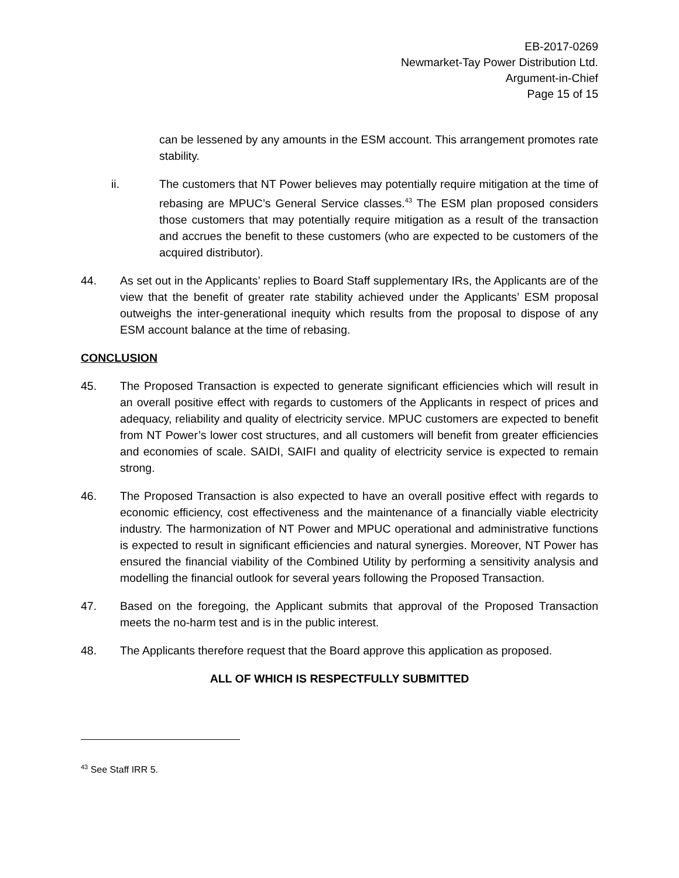EB-2017-0269
Newmarket-Tay Power Distribution Ltd.
Argument-in-Chief
Page 15 of 15
can be lessened by any amounts in the ESM account. This arrangement promotes rate stability.
ii. The customers that NT Power believes may potentially require mitigation at the time of rebasing are MPUC’s General Service classes.<sup>43</sup> The ESM plan proposed considers those customers that may potentially require mitigation as a result of the transaction and accrues the benefit to these customers (who are expected to be customers of the acquired distributor).
44. As set out in the Applicants’ replies to Board Staff supplementary IRs, the Applicants are of the view that the benefit of greater rate stability achieved under the Applicants’ ESM proposal outweighs the inter-generational inequity which results from the proposal to dispose of any ESM account balance at the time of rebasing.
CONCLUSION
45. The Proposed Transaction is expected to generate significant efficiencies which will result in an overall positive effect with regards to customers of the Applicants in respect of prices and adequacy, reliability and quality of electricity service. MPUC customers are expected to benefit from NT Power’s lower cost structures, and all customers will benefit from greater efficiencies and economies of scale. SAIDI, SAIFI and quality of electricity service is expected to remain strong.
46. The Proposed Transaction is also expected to have an overall positive effect with regards to economic efficiency, cost effectiveness and the maintenance of a financially viable electricity industry. The harmonization of NT Power and MPUC operational and administrative functions is expected to result in significant efficiencies and natural synergies. Moreover, NT Power has ensured the financial viability of the Combined Utility by performing a sensitivity analysis and modelling the financial outlook for several years following the Proposed Transaction.
47. Based on the foregoing, the Applicant submits that approval of the Proposed Transaction meets the no-harm test and is in the public interest.
48. The Applicants therefore request that the Board approve this application as proposed.
ALL OF WHICH IS RESPECTFULLY SUBMITTED
<sup>43</sup> See Staff IRR 5.